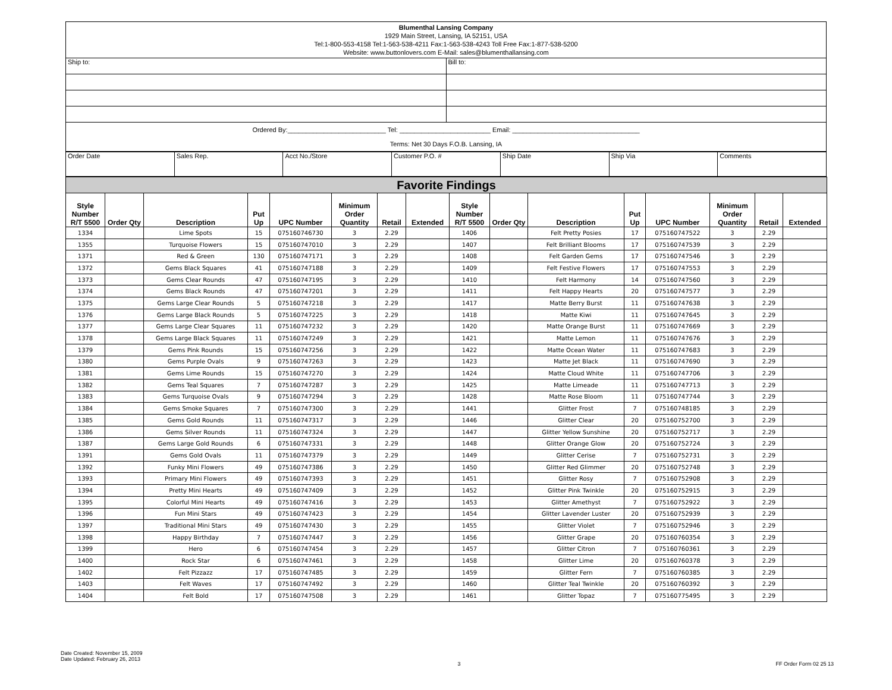| Blumenthal Lansing Company 1929 Main Street, Lansing, IA 52151, USA Tel:1-800-553-4158 Tel:1-563-538-4211 Fax:1-563-538-4243 Toll Free Fax:1-877-538-5200 Website: www.buttonlovers.com E-Mail: sales@blumenthallansing.com | |
| Ship to: | Bill to: |
| Ordered By:___________________________ Tel: _________________________ Email: ___________________________________ Terms: Net 30 Days F.O.B. Lansing, IA | |
| Order Date | Sales Rep. | Acct No./Store | Customer P.O. # | Ship Date | Ship Via | Comments |
| Favorite Findings | | | | | | | | | | | | | | | |
| Style Number R/T 5500 | Order Qty | Description | Put Up | UPC Number | Minimum Order Quantity | Retail | Extended | Style Number R/T 5500 | Order Qty | Description | Put Up | UPC Number | Minimum Order Quantity | Retail | Extended |
| 1334 | | Lime Spots | 15 | 075160746730 | 3 | 2.29 | | 1406 | | Felt Pretty Posies | 17 | 075160747522 | 3 | 2.29 | |
| 1355 | | Turquoise Flowers | 15 | 075160747010 | 3 | 2.29 | | 1407 | | Felt Brilliant Blooms | 17 | 075160747539 | 3 | 2.29 | |
| 1371 | | Red & Green | 130 | 075160747171 | 3 | 2.29 | | 1408 | | Felt Garden Gems | 17 | 075160747546 | 3 | 2.29 | |
| 1372 | | Gems Black Squares | 41 | 075160747188 | 3 | 2.29 | | 1409 | | Felt Festive Flowers | 17 | 075160747553 | 3 | 2.29 | |
| 1373 | | Gems Clear Rounds | 47 | 075160747195 | 3 | 2.29 | | 1410 | | Felt Harmony | 14 | 075160747560 | 3 | 2.29 | |
| 1374 | | Gems Black Rounds | 47 | 075160747201 | 3 | 2.29 | | 1411 | | Felt Happy Hearts | 20 | 075160747577 | 3 | 2.29 | |
| 1375 | | Gems Large Clear Rounds | 5 | 075160747218 | 3 | 2.29 | | 1417 | | Matte Berry Burst | 11 | 075160747638 | 3 | 2.29 | |
| 1376 | | Gems Large Black Rounds | 5 | 075160747225 | 3 | 2.29 | | 1418 | | Matte Kiwi | 11 | 075160747645 | 3 | 2.29 | |
| 1377 | | Gems Large Clear Squares | 11 | 075160747232 | 3 | 2.29 | | 1420 | | Matte Orange Burst | 11 | 075160747669 | 3 | 2.29 | |
| 1378 | | Gems Large Black Squares | 11 | 075160747249 | 3 | 2.29 | | 1421 | | Matte Lemon | 11 | 075160747676 | 3 | 2.29 | |
| 1379 | | Gems Pink Rounds | 15 | 075160747256 | 3 | 2.29 | | 1422 | | Matte Ocean Water | 11 | 075160747683 | 3 | 2.29 | |
| 1380 | | Gems Purple Ovals | 9 | 075160747263 | 3 | 2.29 | | 1423 | | Matte Jet Black | 11 | 075160747690 | 3 | 2.29 | |
| 1381 | | Gems Lime Rounds | 15 | 075160747270 | 3 | 2.29 | | 1424 | | Matte Cloud White | 11 | 075160747706 | 3 | 2.29 | |
| 1382 | | Gems Teal Squares | 7 | 075160747287 | 3 | 2.29 | | 1425 | | Matte Limeade | 11 | 075160747713 | 3 | 2.29 | |
| 1383 | | Gems Turquoise Ovals | 9 | 075160747294 | 3 | 2.29 | | 1428 | | Matte Rose Bloom | 11 | 075160747744 | 3 | 2.29 | |
| 1384 | | Gems Smoke Squares | 7 | 075160747300 | 3 | 2.29 | | 1441 | | Glitter Frost | 7 | 075160748185 | 3 | 2.29 | |
| 1385 | | Gems Gold Rounds | 11 | 075160747317 | 3 | 2.29 | | 1446 | | Glitter Clear | 20 | 075160752700 | 3 | 2.29 | |
| 1386 | | Gems Silver Rounds | 11 | 075160747324 | 3 | 2.29 | | 1447 | | Glitter Yellow Sunshine | 20 | 075160752717 | 3 | 2.29 | |
| 1387 | | Gems Large Gold Rounds | 6 | 075160747331 | 3 | 2.29 | | 1448 | | Glitter Orange Glow | 20 | 075160752724 | 3 | 2.29 | |
| 1391 | | Gems Gold Ovals | 11 | 075160747379 | 3 | 2.29 | | 1449 | | Glitter Cerise | 7 | 075160752731 | 3 | 2.29 | |
| 1392 | | Funky Mini Flowers | 49 | 075160747386 | 3 | 2.29 | | 1450 | | Glitter Red Glimmer | 20 | 075160752748 | 3 | 2.29 | |
| 1393 | | Primary Mini Flowers | 49 | 075160747393 | 3 | 2.29 | | 1451 | | Glitter Rosy | 7 | 075160752908 | 3 | 2.29 | |
| 1394 | | Pretty Mini Hearts | 49 | 075160747409 | 3 | 2.29 | | 1452 | | Glitter Pink Twinkle | 20 | 075160752915 | 3 | 2.29 | |
| 1395 | | Colorful Mini Hearts | 49 | 075160747416 | 3 | 2.29 | | 1453 | | Glitter Amethyst | 7 | 075160752922 | 3 | 2.29 | |
| 1396 | | Fun Mini Stars | 49 | 075160747423 | 3 | 2.29 | | 1454 | | Glitter Lavender Luster | 20 | 075160752939 | 3 | 2.29 | |
| 1397 | | Traditional Mini Stars | 49 | 075160747430 | 3 | 2.29 | | 1455 | | Glitter Violet | 7 | 075160752946 | 3 | 2.29 | |
| 1398 | | Happy Birthday | 7 | 075160747447 | 3 | 2.29 | | 1456 | | Glitter Grape | 20 | 075160760354 | 3 | 2.29 | |
| 1399 | | Hero | 6 | 075160747454 | 3 | 2.29 | | 1457 | | Glitter Citron | 7 | 075160760361 | 3 | 2.29 | |
| 1400 | | Rock Star | 6 | 075160747461 | 3 | 2.29 | | 1458 | | Glitter Lime | 20 | 075160760378 | 3 | 2.29 | |
| 1402 | | Felt Pizzazz | 17 | 075160747485 | 3 | 2.29 | | 1459 | | Glitter Fern | 7 | 075160760385 | 3 | 2.29 | |
| 1403 | | Felt Waves | 17 | 075160747492 | 3 | 2.29 | | 1460 | | Glitter Teal Twinkle | 20 | 075160760392 | 3 | 2.29 | |
| 1404 | | Felt Bold | 17 | 075160747508 | 3 | 2.29 | | 1461 | | Glitter Topaz | 7 | 075160775495 | 3 | 2.29 | |
Date Created: November 15, 2009
Date Updated: February 26, 2013
3 FF Order Form 02 25 13